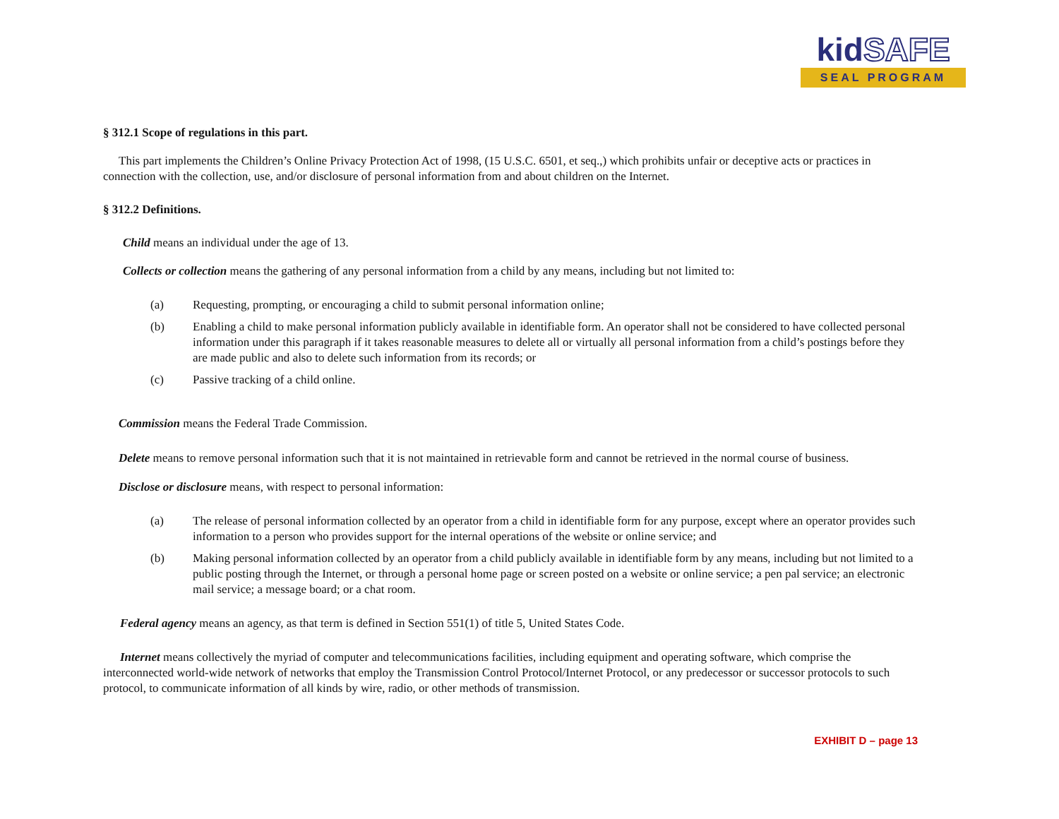kidSAFE
SEAL PROGRAM
§ 312.1 Scope of regulations in this part.
This part implements the Children’s Online Privacy Protection Act of 1998, (15 U.S.C. 6501, et seq.,) which prohibits unfair or deceptive acts or practices in connection with the collection, use, and/or disclosure of personal information from and about children on the Internet.
§ 312.2 Definitions.
Child means an individual under the age of 13.
Collects or collection means the gathering of any personal information from a child by any means, including but not limited to:
(a) Requesting, prompting, or encouraging a child to submit personal information online;
(b) Enabling a child to make personal information publicly available in identifiable form. An operator shall not be considered to have collected personal information under this paragraph if it takes reasonable measures to delete all or virtually all personal information from a child’s postings before they are made public and also to delete such information from its records; or
(c) Passive tracking of a child online.
Commission means the Federal Trade Commission.
Delete means to remove personal information such that it is not maintained in retrievable form and cannot be retrieved in the normal course of business.
Disclose or disclosure means, with respect to personal information:
(a) The release of personal information collected by an operator from a child in identifiable form for any purpose, except where an operator provides such information to a person who provides support for the internal operations of the website or online service; and
(b) Making personal information collected by an operator from a child publicly available in identifiable form by any means, including but not limited to a public posting through the Internet, or through a personal home page or screen posted on a website or online service; a pen pal service; an electronic mail service; a message board; or a chat room.
Federal agency means an agency, as that term is defined in Section 551(1) of title 5, United States Code.
Internet means collectively the myriad of computer and telecommunications facilities, including equipment and operating software, which comprise the interconnected world-wide network of networks that employ the Transmission Control Protocol/Internet Protocol, or any predecessor or successor protocols to such protocol, to communicate information of all kinds by wire, radio, or other methods of transmission.
EXHIBIT D – page 13